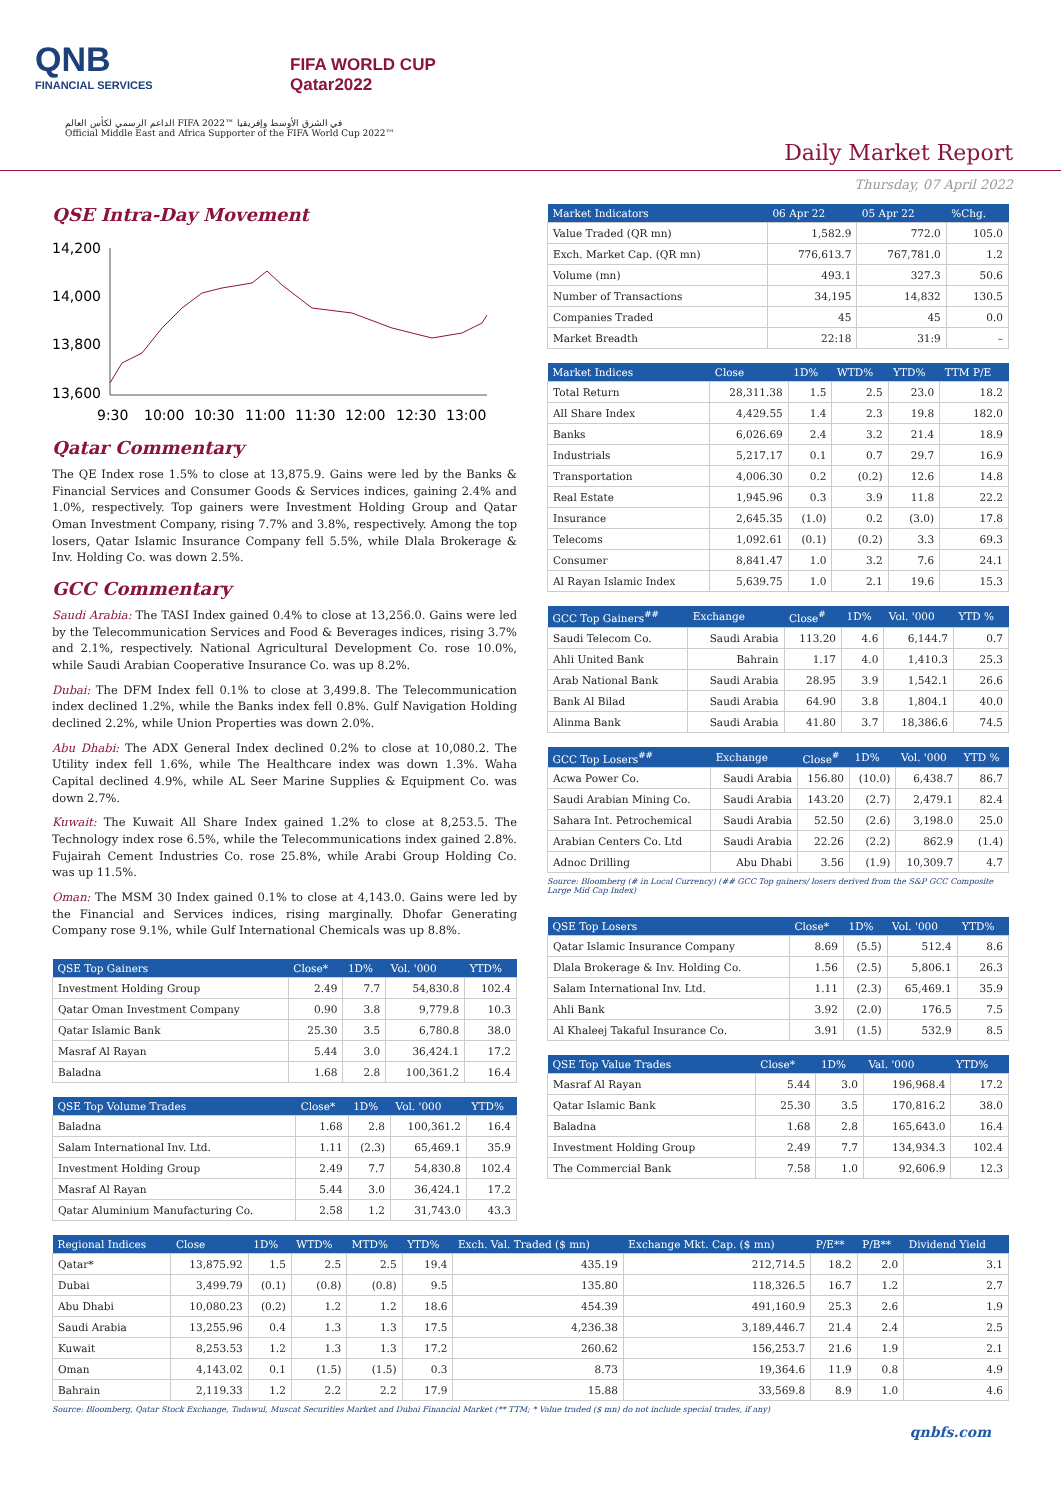QNB
FINANCIAL SERVICES
FIFA WORLD CUP
Qatar2022
الداعم الرسمي لكأس العالم FIFA 2022™ في الشرق الأوسط وإفريقيا
Official Middle East and Africa Supporter of the FIFA World Cup 2022™
Daily Market Report
Thursday, 07 April 2022
QSE Intra-Day Movement
14,200
14,000
13,800
13,600
9:30
10:00
10:30
11:00
11:30
12:00
12:30
13:00
Qatar Commentary
The QE Index rose 1.5% to close at 13,875.9. Gains were led by the Banks & Financial Services and Consumer Goods & Services indices, gaining 2.4% and 1.0%, respectively. Top gainers were Investment Holding Group and Qatar Oman Investment Company, rising 7.7% and 3.8%, respectively. Among the top losers, Qatar Islamic Insurance Company fell 5.5%, while Dlala Brokerage & Inv. Holding Co. was down 2.5%.
GCC Commentary
Saudi Arabia: The TASI Index gained 0.4% to close at 13,256.0. Gains were led by the Telecommunication Services and Food & Beverages indices, rising 3.7% and 2.1%, respectively. National Agricultural Development Co. rose 10.0%, while Saudi Arabian Cooperative Insurance Co. was up 8.2%.
Dubai: The DFM Index fell 0.1% to close at 3,499.8. The Telecommunication index declined 1.2%, while the Banks index fell 0.8%. Gulf Navigation Holding declined 2.2%, while Union Properties was down 2.0%.
Abu Dhabi: The ADX General Index declined 0.2% to close at 10,080.2. The Utility index fell 1.6%, while The Healthcare index was down 1.3%. Waha Capital declined 4.9%, while AL Seer Marine Supplies & Equipment Co. was down 2.7%.
Kuwait: The Kuwait All Share Index gained 1.2% to close at 8,253.5. The Technology index rose 6.5%, while the Telecommunications index gained 2.8%. Fujairah Cement Industries Co. rose 25.8%, while Arabi Group Holding Co. was up 11.5%.
Oman: The MSM 30 Index gained 0.1% to close at 4,143.0. Gains were led by the Financial and Services indices, rising marginally. Dhofar Generating Company rose 9.1%, while Gulf International Chemicals was up 8.8%.
| QSE Top Gainers | Close* | 1D% | Vol. '000 | YTD% |
| --- | --- | --- | --- | --- |
| Investment Holding Group | 2.49 | 7.7 | 54,830.8 | 102.4 |
| Qatar Oman Investment Company | 0.90 | 3.8 | 9,779.8 | 10.3 |
| Qatar Islamic Bank | 25.30 | 3.5 | 6,780.8 | 38.0 |
| Masraf Al Rayan | 5.44 | 3.0 | 36,424.1 | 17.2 |
| Baladna | 1.68 | 2.8 | 100,361.2 | 16.4 |
| QSE Top Volume Trades | Close* | 1D% | Vol. '000 | YTD% |
| --- | --- | --- | --- | --- |
| Baladna | 1.68 | 2.8 | 100,361.2 | 16.4 |
| Salam International Inv. Ltd. | 1.11 | (2.3) | 65,469.1 | 35.9 |
| Investment Holding Group | 2.49 | 7.7 | 54,830.8 | 102.4 |
| Masraf Al Rayan | 5.44 | 3.0 | 36,424.1 | 17.2 |
| Qatar Aluminium Manufacturing Co. | 2.58 | 1.2 | 31,743.0 | 43.3 |
| Market Indicators | 06 Apr 22 | 05 Apr 22 | %Chg. |
| --- | --- | --- | --- |
| Value Traded (QR mn) | 1,582.9 | 772.0 | 105.0 |
| Exch. Market Cap. (QR mn) | 776,613.7 | 767,781.0 | 1.2 |
| Volume (mn) | 493.1 | 327.3 | 50.6 |
| Number of Transactions | 34,195 | 14,832 | 130.5 |
| Companies Traded | 45 | 45 | 0.0 |
| Market Breadth | 22:18 | 31:9 | – |
| Market Indices | Close | 1D% | WTD% | YTD% | TTM P/E |
| --- | --- | --- | --- | --- | --- |
| Total Return | 28,311.38 | 1.5 | 2.5 | 23.0 | 18.2 |
| All Share Index | 4,429.55 | 1.4 | 2.3 | 19.8 | 182.0 |
| Banks | 6,026.69 | 2.4 | 3.2 | 21.4 | 18.9 |
| Industrials | 5,217.17 | 0.1 | 0.7 | 29.7 | 16.9 |
| Transportation | 4,006.30 | 0.2 | (0.2) | 12.6 | 14.8 |
| Real Estate | 1,945.96 | 0.3 | 3.9 | 11.8 | 22.2 |
| Insurance | 2,645.35 | (1.0) | 0.2 | (3.0) | 17.8 |
| Telecoms | 1,092.61 | (0.1) | (0.2) | 3.3 | 69.3 |
| Consumer | 8,841.47 | 1.0 | 3.2 | 7.6 | 24.1 |
| Al Rayan Islamic Index | 5,639.75 | 1.0 | 2.1 | 19.6 | 15.3 |
| GCC Top Gainers<sup>##</sup> | Exchange | Close<sup>#</sup> | 1D% | Vol. '000 | YTD % |
| --- | --- | --- | --- | --- | --- |
| Saudi Telecom Co. | Saudi Arabia | 113.20 | 4.6 | 6,144.7 | 0.7 |
| Ahli United Bank | Bahrain | 1.17 | 4.0 | 1,410.3 | 25.3 |
| Arab National Bank | Saudi Arabia | 28.95 | 3.9 | 1,542.1 | 26.6 |
| Bank Al Bilad | Saudi Arabia | 64.90 | 3.8 | 1,804.1 | 40.0 |
| Alinma Bank | Saudi Arabia | 41.80 | 3.7 | 18,386.6 | 74.5 |
| GCC Top Losers<sup>##</sup> | Exchange | Close<sup>#</sup> | 1D% | Vol. '000 | YTD % |
| --- | --- | --- | --- | --- | --- |
| Acwa Power Co. | Saudi Arabia | 156.80 | (10.0) | 6,438.7 | 86.7 |
| Saudi Arabian Mining Co. | Saudi Arabia | 143.20 | (2.7) | 2,479.1 | 82.4 |
| Sahara Int. Petrochemical | Saudi Arabia | 52.50 | (2.6) | 3,198.0 | 25.0 |
| Arabian Centers Co. Ltd | Saudi Arabia | 22.26 | (2.2) | 862.9 | (1.4) |
| Adnoc Drilling | Abu Dhabi | 3.56 | (1.9) | 10,309.7 | 4.7 |
Source: Bloomberg (# in Local Currency) (## GCC Top gainers/ losers derived from the S&P GCC Composite Large Mid Cap Index)
| QSE Top Losers | Close* | 1D% | Vol. '000 | YTD% |
| --- | --- | --- | --- | --- |
| Qatar Islamic Insurance Company | 8.69 | (5.5) | 512.4 | 8.6 |
| Dlala Brokerage & Inv. Holding Co. | 1.56 | (2.5) | 5,806.1 | 26.3 |
| Salam International Inv. Ltd. | 1.11 | (2.3) | 65,469.1 | 35.9 |
| Ahli Bank | 3.92 | (2.0) | 176.5 | 7.5 |
| Al Khaleej Takaful Insurance Co. | 3.91 | (1.5) | 532.9 | 8.5 |
| QSE Top Value Trades | Close* | 1D% | Val. '000 | YTD% |
| --- | --- | --- | --- | --- |
| Masraf Al Rayan | 5.44 | 3.0 | 196,968.4 | 17.2 |
| Qatar Islamic Bank | 25.30 | 3.5 | 170,816.2 | 38.0 |
| Baladna | 1.68 | 2.8 | 165,643.0 | 16.4 |
| Investment Holding Group | 2.49 | 7.7 | 134,934.3 | 102.4 |
| The Commercial Bank | 7.58 | 1.0 | 92,606.9 | 12.3 |
| Regional Indices | Close | 1D% | WTD% | MTD% | YTD% | Exch. Val. Traded ($ mn) | Exchange Mkt. Cap. ($ mn) | P/E** | P/B** | Dividend Yield |
| --- | --- | --- | --- | --- | --- | --- | --- | --- | --- | --- |
| Qatar* | 13,875.92 | 1.5 | 2.5 | 2.5 | 19.4 | 435.19 | 212,714.5 | 18.2 | 2.0 | 3.1 |
| Dubai | 3,499.79 | (0.1) | (0.8) | (0.8) | 9.5 | 135.80 | 118,326.5 | 16.7 | 1.2 | 2.7 |
| Abu Dhabi | 10,080.23 | (0.2) | 1.2 | 1.2 | 18.6 | 454.39 | 491,160.9 | 25.3 | 2.6 | 1.9 |
| Saudi Arabia | 13,255.96 | 0.4 | 1.3 | 1.3 | 17.5 | 4,236.38 | 3,189,446.7 | 21.4 | 2.4 | 2.5 |
| Kuwait | 8,253.53 | 1.2 | 1.3 | 1.3 | 17.2 | 260.62 | 156,253.7 | 21.6 | 1.9 | 2.1 |
| Oman | 4,143.02 | 0.1 | (1.5) | (1.5) | 0.3 | 8.73 | 19,364.6 | 11.9 | 0.8 | 4.9 |
| Bahrain | 2,119.33 | 1.2 | 2.2 | 2.2 | 17.9 | 15.88 | 33,569.8 | 8.9 | 1.0 | 4.6 |
Source: Bloomberg, Qatar Stock Exchange, Tadawul, Muscat Securities Market and Dubai Financial Market (** TTM; * Value traded ($ mn) do not include special trades, if any)
qnbfs.com